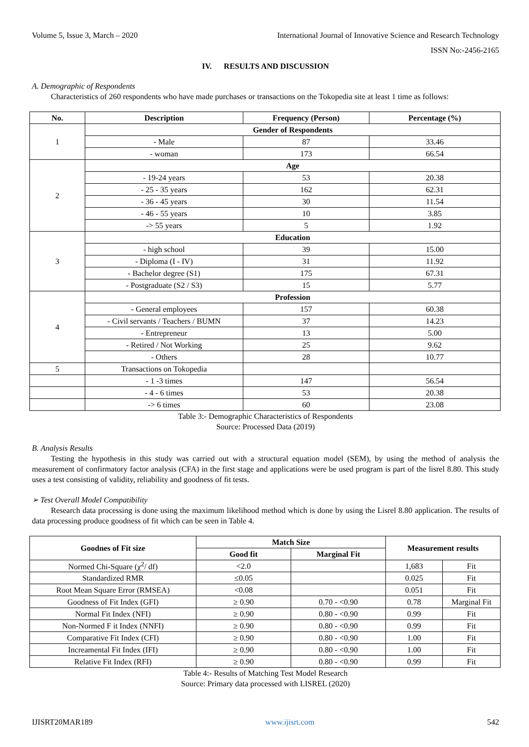Volume 5, Issue 3, March – 2020 International Journal of Innovative Science and Research Technology
ISSN No:-2456-2165
IV. RESULTS AND DISCUSSION
A. Demographic of Respondents
Characteristics of 260 respondents who have made purchases or transactions on the Tokopedia site at least 1 time as follows:
| No. | Description | Frequency (Person) | Percentage (%) |
| --- | --- | --- | --- |
| 1 | Gender of Respondents | | |
| | - Male | 87 | 33.46 |
| | - woman | 173 | 66.54 |
| 2 | Age | | |
| | - 19-24 years | 53 | 20.38 |
| | - 25 - 35 years | 162 | 62.31 |
| | - 36 - 45 years | 30 | 11.54 |
| | - 46 - 55 years | 10 | 3.85 |
| | -> 55 years | 5 | 1.92 |
| 3 | Education | | |
| | - high school | 39 | 15.00 |
| | - Diploma (I - IV) | 31 | 11.92 |
| | - Bachelor degree (S1) | 175 | 67.31 |
| | - Postgraduate (S2 / S3) | 15 | 5.77 |
| 4 | Profession | | |
| | - General employees | 157 | 60.38 |
| | - Civil servants / Teachers / BUMN | 37 | 14.23 |
| | - Entrepreneur | 13 | 5.00 |
| | - Retired / Not Working | 25 | 9.62 |
| | - Others | 28 | 10.77 |
| 5 | Transactions on Tokopedia | | |
| | - 1 -3 times | 147 | 56.54 |
| | - 4 - 6 times | 53 | 20.38 |
| | -> 6 times | 60 | 23.08 |
Table 3:- Demographic Characteristics of Respondents
Source: Processed Data (2019)
B. Analysis Results
Testing the hypothesis in this study was carried out with a structural equation model (SEM), by using the method of analysis the measurement of confirmatory factor analysis (CFA) in the first stage and applications were be used program is part of the lisrel 8.80. This study uses a test consisting of validity, reliability and goodness of fit tests.
➢ Test Overall Model Compatibility
Research data processing is done using the maximum likelihood method which is done by using the Lisrel 8.80 application. The results of data processing produce goodness of fit which can be seen in Table 4.
| Goodnes of Fit size | Match Size | | Measurement results | |
| --- | --- | --- | --- | --- |
| | Good fit | Marginal Fit | | |
| Normed Chi-Square (χ<sup>2</sup>/ df) | <2.0 | | 1,683 | Fit |
| Standardized RMR | ≤0.05 | | 0.025 | Fit |
| Root Mean Square Error (RMSEA) | <0.08 | | 0.051 | Fit |
| Goodness of Fit Index (GFI) | ≥ 0.90 | 0.70 - <0.90 | 0.78 | Marginal Fit |
| Normal Fit Index (NFI) | ≥ 0.90 | 0.80 - <0.90 | 0.99 | Fit |
| Non-Normed F it Index (NNFI) | ≥ 0.90 | 0.80 - <0.90 | 0.99 | Fit |
| Comparative Fit Index (CFI) | ≥ 0.90 | 0.80 - <0.90 | 1.00 | Fit |
| Increamental Fit Index (IFI) | ≥ 0.90 | 0.80 - <0.90 | 1.00 | Fit |
| Relative Fit Index (RFI) | ≥ 0.90 | 0.80 - <0.90 | 0.99 | Fit |
Table 4:- Results of Matching Test Model Research
Source: Primary data processed with LISREL (2020)
IJISRT20MAR189 www.ijisrt.com 542